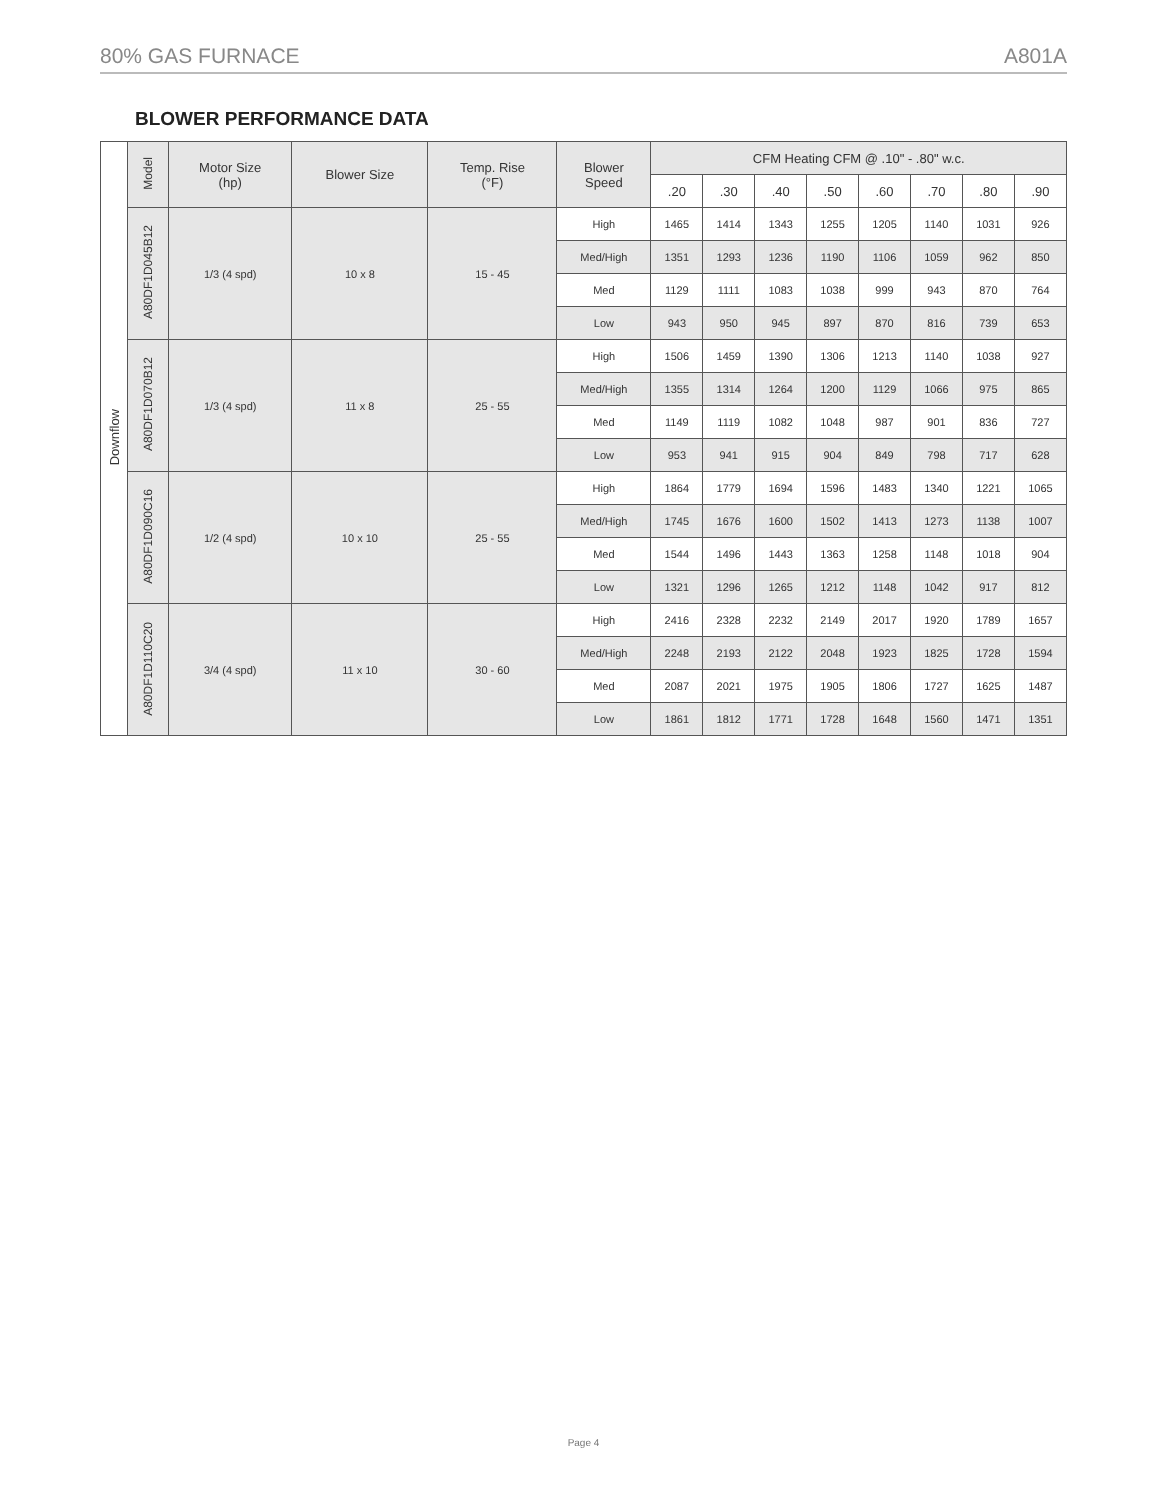80% GAS FURNACE A801A
BLOWER PERFORMANCE DATA
| Downflow | Model | Motor Size (hp) | Blower Size | Temp. Rise (°F) | Blower Speed | CFM Heating CFM @ .10" - .80" w.c. | | | | | | | |
| --- | --- | --- | --- | --- | --- | --- | --- | --- | --- | --- | --- | --- | --- |
| | | | | | | .20 | .30 | .40 | .50 | .60 | .70 | .80 | .90 |
| | A80DF1D045B12 | 1/3 (4 spd) | 10 x 8 | 15 - 45 | High | 1465 | 1414 | 1343 | 1255 | 1205 | 1140 | 1031 | 926 |
| | | | | | Med/High | 1351 | 1293 | 1236 | 1190 | 1106 | 1059 | 962 | 850 |
| | | | | | Med | 1129 | 1111 | 1083 | 1038 | 999 | 943 | 870 | 764 |
| | | | | | Low | 943 | 950 | 945 | 897 | 870 | 816 | 739 | 653 |
| | A80DF1D070B12 | 1/3 (4 spd) | 11 x 8 | 25 - 55 | High | 1506 | 1459 | 1390 | 1306 | 1213 | 1140 | 1038 | 927 |
| | | | | | Med/High | 1355 | 1314 | 1264 | 1200 | 1129 | 1066 | 975 | 865 |
| | | | | | Med | 1149 | 1119 | 1082 | 1048 | 987 | 901 | 836 | 727 |
| | | | | | Low | 953 | 941 | 915 | 904 | 849 | 798 | 717 | 628 |
| | A80DF1D090C16 | 1/2 (4 spd) | 10 x 10 | 25 - 55 | High | 1864 | 1779 | 1694 | 1596 | 1483 | 1340 | 1221 | 1065 |
| | | | | | Med/High | 1745 | 1676 | 1600 | 1502 | 1413 | 1273 | 1138 | 1007 |
| | | | | | Med | 1544 | 1496 | 1443 | 1363 | 1258 | 1148 | 1018 | 904 |
| | | | | | Low | 1321 | 1296 | 1265 | 1212 | 1148 | 1042 | 917 | 812 |
| | A80DF1D110C20 | 3/4 (4 spd) | 11 x 10 | 30 - 60 | High | 2416 | 2328 | 2232 | 2149 | 2017 | 1920 | 1789 | 1657 |
| | | | | | Med/High | 2248 | 2193 | 2122 | 2048 | 1923 | 1825 | 1728 | 1594 |
| | | | | | Med | 2087 | 2021 | 1975 | 1905 | 1806 | 1727 | 1625 | 1487 |
| | | | | | Low | 1861 | 1812 | 1771 | 1728 | 1648 | 1560 | 1471 | 1351 |
Page 4